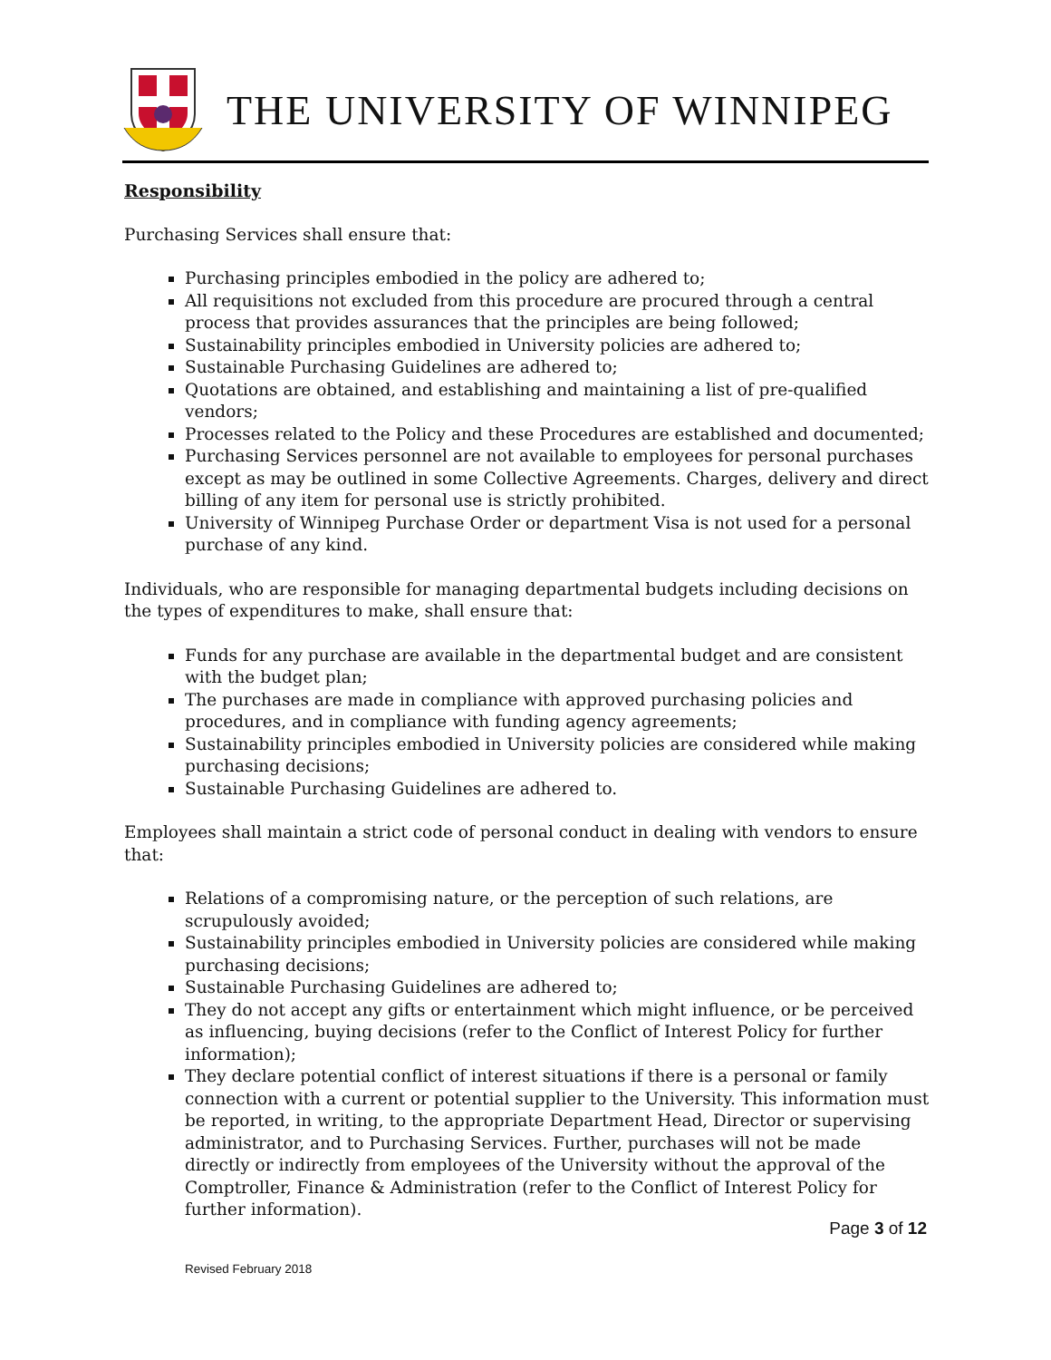THE UNIVERSITY OF WINNIPEG
Responsibility
Purchasing Services shall ensure that:
Purchasing principles embodied in the policy are adhered to;
All requisitions not excluded from this procedure are procured through a central process that provides assurances that the principles are being followed;
Sustainability principles embodied in University policies are adhered to;
Sustainable Purchasing Guidelines are adhered to;
Quotations are obtained, and establishing and maintaining a list of pre-qualified vendors;
Processes related to the Policy and these Procedures are established and documented;
Purchasing Services personnel are not available to employees for personal purchases except as may be outlined in some Collective Agreements. Charges, delivery and direct billing of any item for personal use is strictly prohibited.
University of Winnipeg Purchase Order or department Visa is not used for a personal purchase of any kind.
Individuals, who are responsible for managing departmental budgets including decisions on the types of expenditures to make, shall ensure that:
Funds for any purchase are available in the departmental budget and are consistent with the budget plan;
The purchases are made in compliance with approved purchasing policies and procedures, and in compliance with funding agency agreements;
Sustainability principles embodied in University policies are considered while making purchasing decisions;
Sustainable Purchasing Guidelines are adhered to.
Employees shall maintain a strict code of personal conduct in dealing with vendors to ensure that:
Relations of a compromising nature, or the perception of such relations, are scrupulously avoided;
Sustainability principles embodied in University policies are considered while making purchasing decisions;
Sustainable Purchasing Guidelines are adhered to;
They do not accept any gifts or entertainment which might influence, or be perceived as influencing, buying decisions (refer to the Conflict of Interest Policy for further information);
They declare potential conflict of interest situations if there is a personal or family connection with a current or potential supplier to the University. This information must be reported, in writing, to the appropriate Department Head, Director or supervising administrator, and to Purchasing Services. Further, purchases will not be made directly or indirectly from employees of the University without the approval of the Comptroller, Finance & Administration (refer to the Conflict of Interest Policy for further information).
Page 3 of 12
Revised February 2018